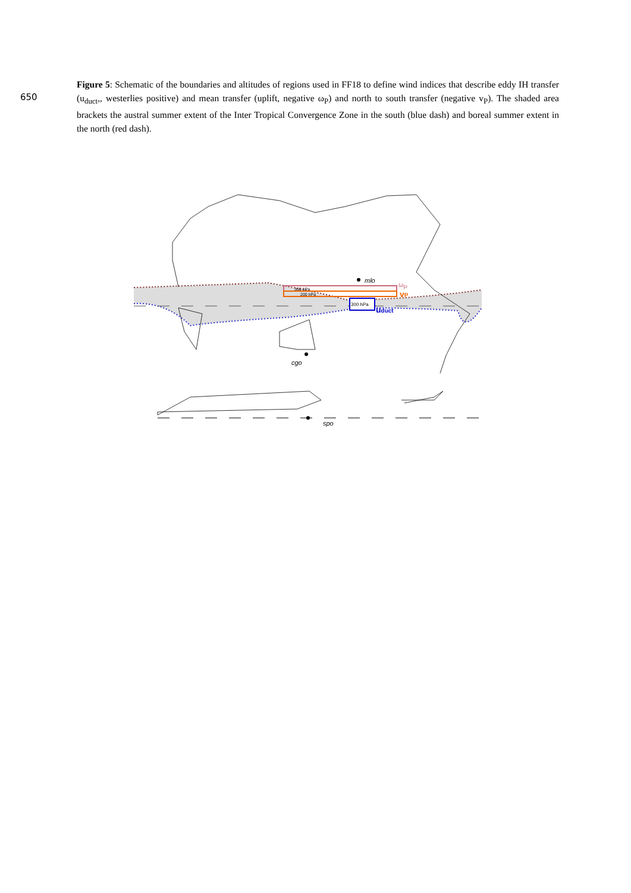650
Figure 5: Schematic of the boundaries and altitudes of regions used in FF18 to define wind indices that describe eddy IH transfer (u<sub>duct</sub>,, westerlies positive) and mean transfer (uplift, negative ω<sub>P</sub>) and north to south transfer (negative v<sub>P</sub>). The shaded area brackets the austral summer extent of the Inter Tropical Convergence Zone in the south (blue dash) and boreal summer extent in the north (red dash).
300 hPa
200 hPa
300 hPa
ωP
vP
uduct
mlo
cgo
spo